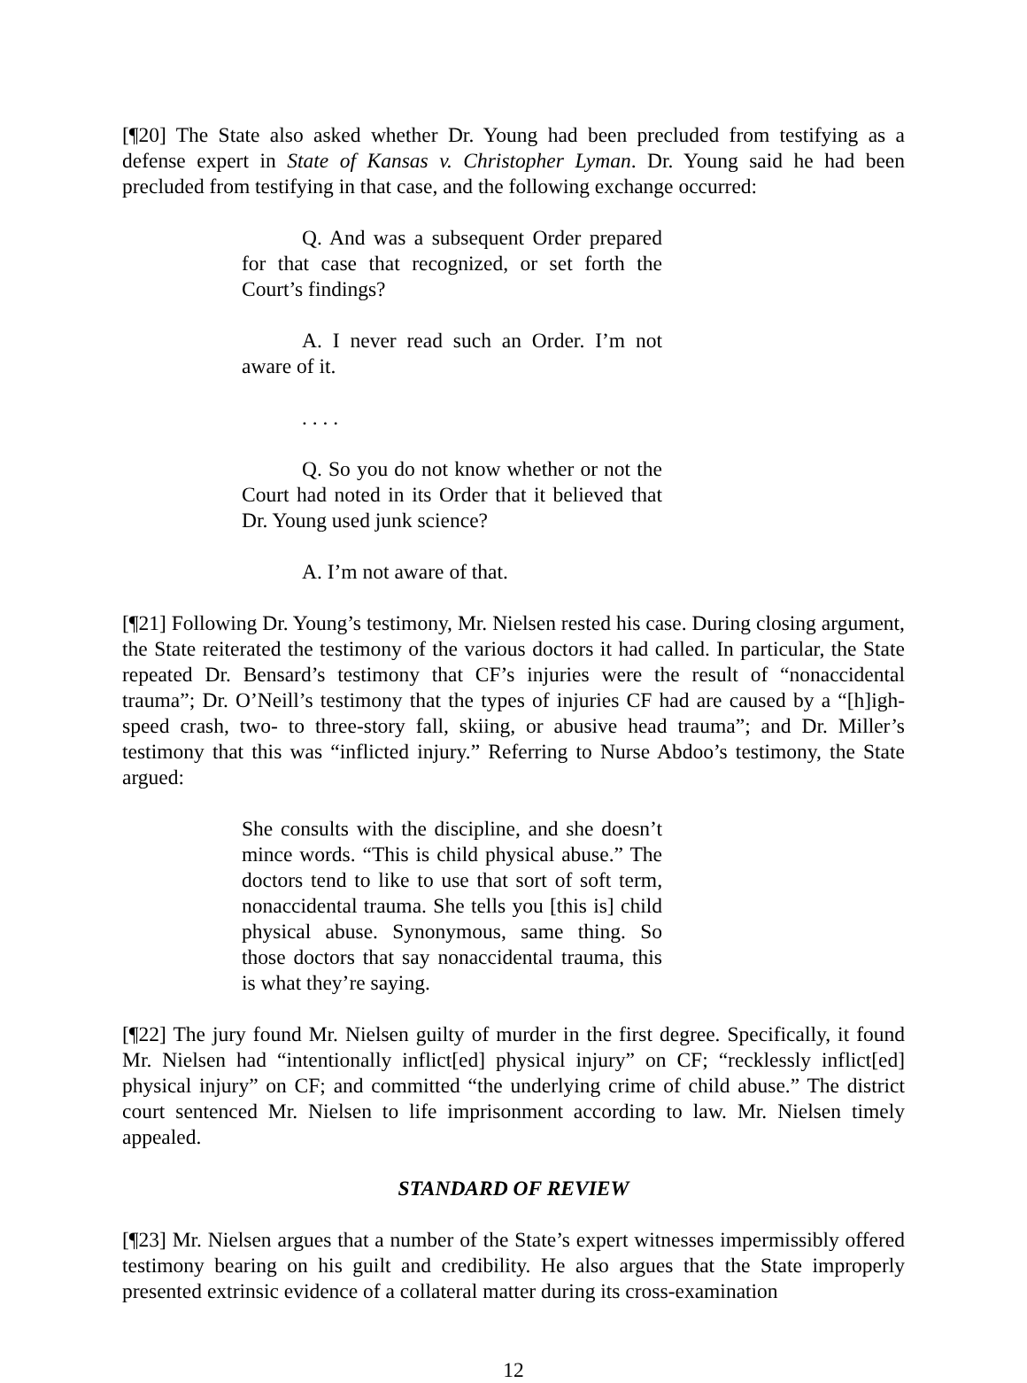[¶20] The State also asked whether Dr. Young had been precluded from testifying as a defense expert in State of Kansas v. Christopher Lyman. Dr. Young said he had been precluded from testifying in that case, and the following exchange occurred:
Q. And was a subsequent Order prepared for that case that recognized, or set forth the Court’s findings?
A. I never read such an Order. I’m not aware of it.
. . . .
Q. So you do not know whether or not the Court had noted in its Order that it believed that Dr. Young used junk science?
A. I’m not aware of that.
[¶21] Following Dr. Young’s testimony, Mr. Nielsen rested his case. During closing argument, the State reiterated the testimony of the various doctors it had called. In particular, the State repeated Dr. Bensard’s testimony that CF’s injuries were the result of “nonaccidental trauma”; Dr. O’Neill’s testimony that the types of injuries CF had are caused by a “[h]igh-speed crash, two- to three-story fall, skiing, or abusive head trauma”; and Dr. Miller’s testimony that this was “inflicted injury.” Referring to Nurse Abdoo’s testimony, the State argued:
She consults with the discipline, and she doesn’t mince words. “This is child physical abuse.” The doctors tend to like to use that sort of soft term, nonaccidental trauma. She tells you [this is] child physical abuse. Synonymous, same thing. So those doctors that say nonaccidental trauma, this is what they’re saying.
[¶22] The jury found Mr. Nielsen guilty of murder in the first degree. Specifically, it found Mr. Nielsen had “intentionally inflict[ed] physical injury” on CF; “recklessly inflict[ed] physical injury” on CF; and committed “the underlying crime of child abuse.” The district court sentenced Mr. Nielsen to life imprisonment according to law. Mr. Nielsen timely appealed.
STANDARD OF REVIEW
[¶23] Mr. Nielsen argues that a number of the State’s expert witnesses impermissibly offered testimony bearing on his guilt and credibility. He also argues that the State improperly presented extrinsic evidence of a collateral matter during its cross-examination
12